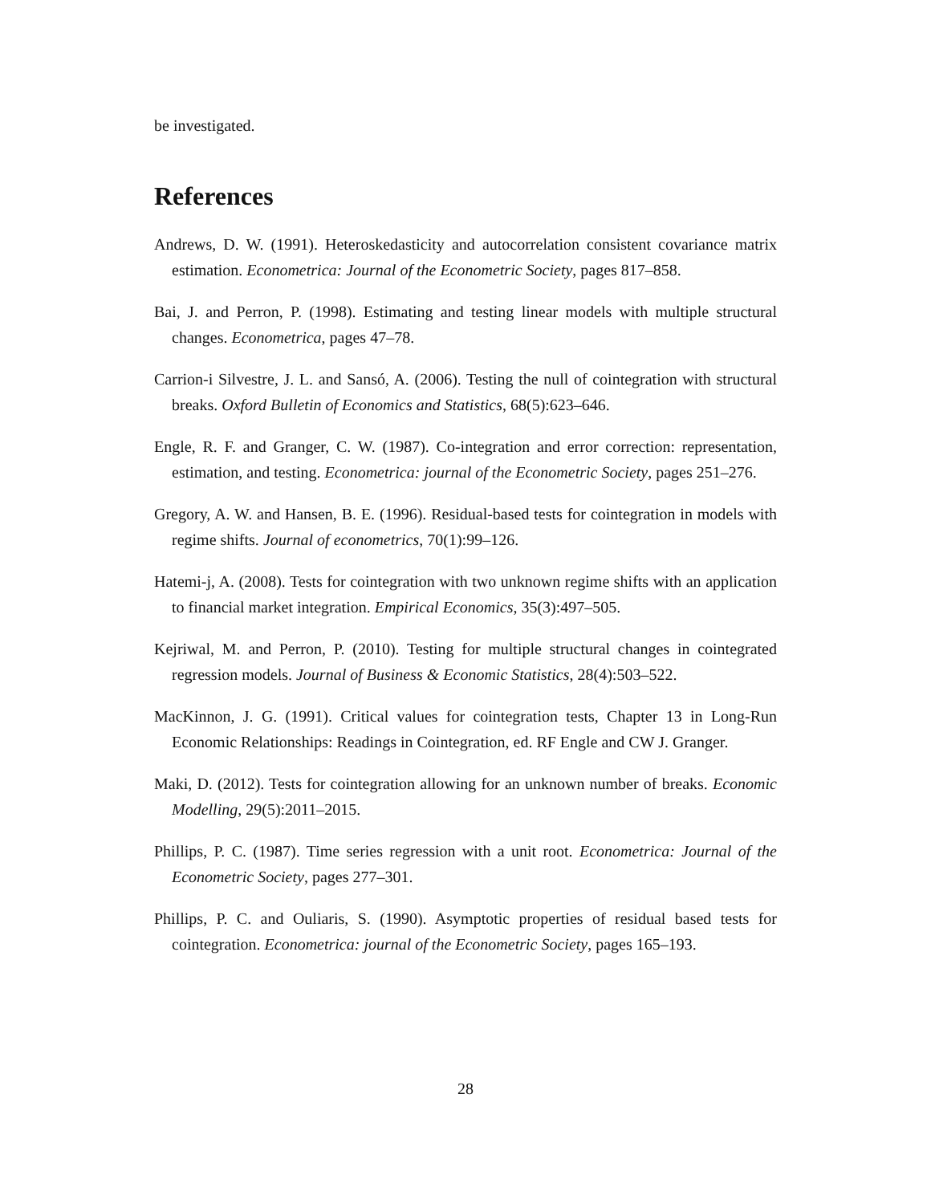be investigated.
References
Andrews, D. W. (1991). Heteroskedasticity and autocorrelation consistent covariance matrix estimation. Econometrica: Journal of the Econometric Society, pages 817–858.
Bai, J. and Perron, P. (1998). Estimating and testing linear models with multiple structural changes. Econometrica, pages 47–78.
Carrion-i Silvestre, J. L. and Sansó, A. (2006). Testing the null of cointegration with structural breaks. Oxford Bulletin of Economics and Statistics, 68(5):623–646.
Engle, R. F. and Granger, C. W. (1987). Co-integration and error correction: representation, estimation, and testing. Econometrica: journal of the Econometric Society, pages 251–276.
Gregory, A. W. and Hansen, B. E. (1996). Residual-based tests for cointegration in models with regime shifts. Journal of econometrics, 70(1):99–126.
Hatemi-j, A. (2008). Tests for cointegration with two unknown regime shifts with an application to financial market integration. Empirical Economics, 35(3):497–505.
Kejriwal, M. and Perron, P. (2010). Testing for multiple structural changes in cointegrated regression models. Journal of Business & Economic Statistics, 28(4):503–522.
MacKinnon, J. G. (1991). Critical values for cointegration tests, Chapter 13 in Long-Run Economic Relationships: Readings in Cointegration, ed. RF Engle and CW J. Granger.
Maki, D. (2012). Tests for cointegration allowing for an unknown number of breaks. Economic Modelling, 29(5):2011–2015.
Phillips, P. C. (1987). Time series regression with a unit root. Econometrica: Journal of the Econometric Society, pages 277–301.
Phillips, P. C. and Ouliaris, S. (1990). Asymptotic properties of residual based tests for cointegration. Econometrica: journal of the Econometric Society, pages 165–193.
28